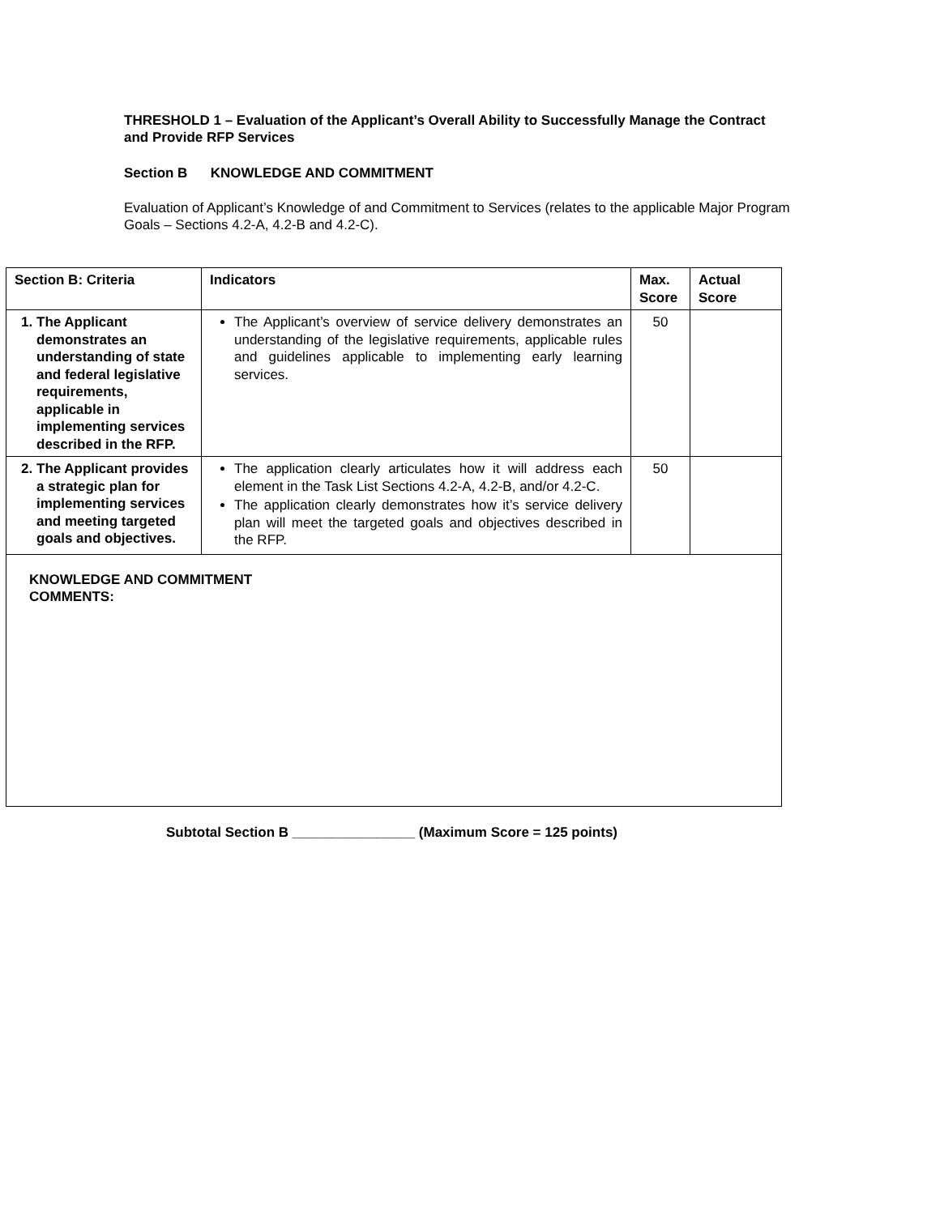THRESHOLD 1 – Evaluation of the Applicant’s Overall Ability to Successfully Manage the Contract and Provide RFP Services
Section B KNOWLEDGE AND COMMITMENT
Evaluation of Applicant’s Knowledge of and Commitment to Services (relates to the applicable Major Program Goals – Sections 4.2-A, 4.2-B and 4.2-C).
| Section B: Criteria | Indicators | Max. Score | Actual Score |
| --- | --- | --- | --- |
| 1. The Applicant demonstrates an understanding of state and federal legislative requirements, applicable in implementing services described in the RFP. | The Applicant’s overview of service delivery demonstrates an understanding of the legislative requirements, applicable rules and guidelines applicable to implementing early learning services. | 50 | |
| 2. The Applicant provides a strategic plan for implementing services and meeting targeted goals and objectives. | The application clearly articulates how it will address each element in the Task List Sections 4.2-A, 4.2-B, and/or 4.2-C. The application clearly demonstrates how it’s service delivery plan will meet the targeted goals and objectives described in the RFP. | 50 | |
| KNOWLEDGE AND COMMITMENT COMMENTS: | | | |
Subtotal Section B ________________ (Maximum Score = 125 points)